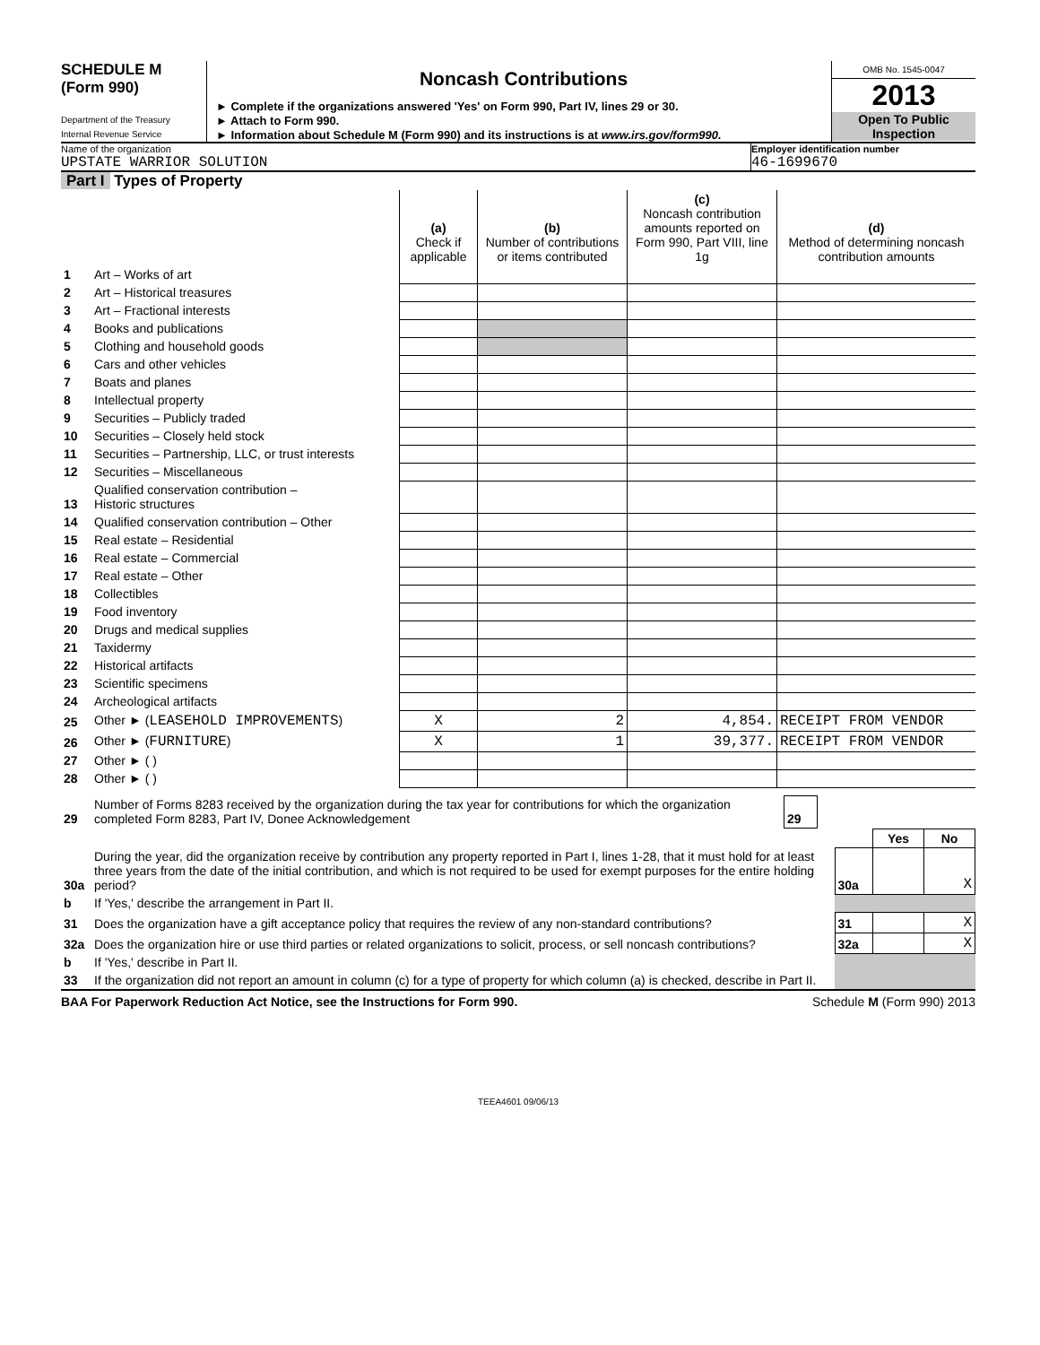SCHEDULE M
(Form 990)
Department of the Treasury
Internal Revenue Service
Noncash Contributions
► Complete if the organizations answered 'Yes' on Form 990, Part IV, lines 29 or 30.
► Attach to Form 990.
► Information about Schedule M (Form 990) and its instructions is at www.irs.gov/form990.
OMB No. 1545-0047
2013
Open To Public
Inspection
Name of the organization Employer identification number
UPSTATE WARRIOR SOLUTION 46-1699670
Part I Types of Property
| | | (a) Check if applicable | (b) Number of contributions or items contributed | (c) Noncash contribution amounts reported on Form 990, Part VIII, line 1g | (d) Method of determining noncash contribution amounts |
| --- | --- | --- | --- | --- | --- |
| 1 | Art – Works of art | | | | |
| 2 | Art – Historical treasures | | | | |
| 3 | Art – Fractional interests | | | | |
| 4 | Books and publications | | | | |
| 5 | Clothing and household goods | | | | |
| 6 | Cars and other vehicles | | | | |
| 7 | Boats and planes | | | | |
| 8 | Intellectual property | | | | |
| 9 | Securities – Publicly traded | | | | |
| 10 | Securities – Closely held stock | | | | |
| 11 | Securities – Partnership, LLC, or trust interests | | | | |
| 12 | Securities – Miscellaneous | | | | |
| 13 | Qualified conservation contribution – Historic structures | | | | |
| 14 | Qualified conservation contribution – Other | | | | |
| 15 | Real estate – Residential | | | | |
| 16 | Real estate – Commercial | | | | |
| 17 | Real estate – Other | | | | |
| 18 | Collectibles | | | | |
| 19 | Food inventory | | | | |
| 20 | Drugs and medical supplies | | | | |
| 21 | Taxidermy | | | | |
| 22 | Historical artifacts | | | | |
| 23 | Scientific specimens | | | | |
| 24 | Archeological artifacts | | | | |
| 25 | Other ► ( LEASEHOLD IMPROVEMENTS ) | X | 2 | 4,854. | RECEIPT FROM VENDOR |
| 26 | Other ► ( FURNITURE ) | X | 1 | 39,377. | RECEIPT FROM VENDOR |
| 27 | Other ► ( ) | | | | |
| 28 | Other ► ( ) | | | | |
| 29 | Number of Forms 8283 received by the organization during the tax year for contributions for which the organization completed Form 8283, Part IV, Donee Acknowledgement | 29 | |
| | | | Yes | No |
| 30a | During the year, did the organization receive by contribution any property reported in Part I, lines 1-28, that it must hold for at least three years from the date of the initial contribution, and which is not required to be used for exempt purposes for the entire holding period? | 30a | | X |
| b | If 'Yes,' describe the arrangement in Part II. | | | |
| 31 | Does the organization have a gift acceptance policy that requires the review of any non-standard contributions? | 31 | | X |
| 32a | Does the organization hire or use third parties or related organizations to solicit, process, or sell noncash contributions? | 32a | | X |
| b | If 'Yes,' describe in Part II. | | | |
| 33 | If the organization did not report an amount in column (c) for a type of property for which column (a) is checked, describe in Part II. | | | |
BAA For Paperwork Reduction Act Notice, see the Instructions for Form 990. Schedule M (Form 990) 2013
TEEA4601 09/06/13